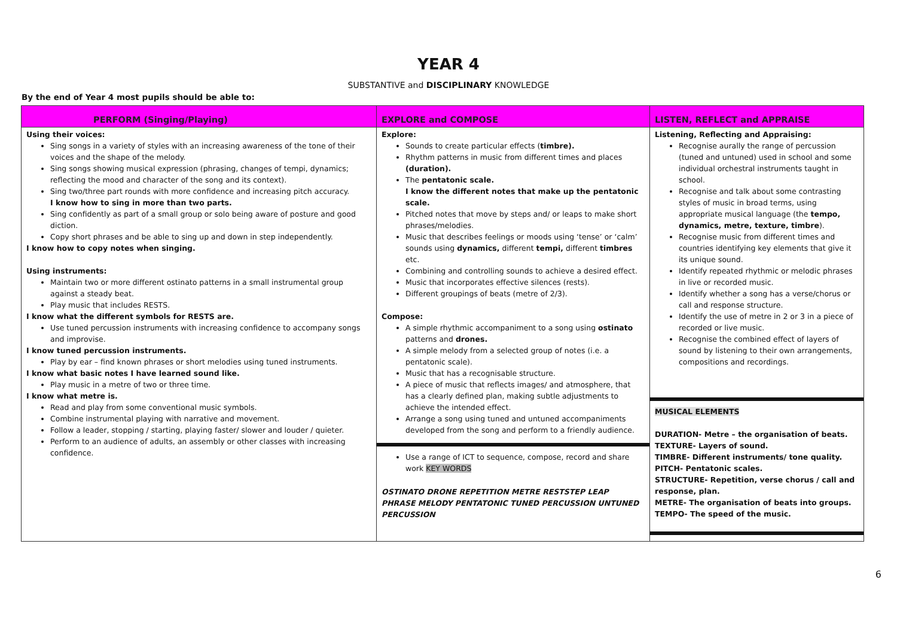YEAR 4
SUBSTANTIVE and DISCIPLINARY KNOWLEDGE
By the end of Year 4 most pupils should be able to:
| PERFORM (Singing/Playing) | EXPLORE and COMPOSE | LISTEN, REFLECT and APPRAISE |
| --- | --- | --- |
| Using their voices: Sing songs in a variety of styles with an increasing awareness of the tone of their voices and the shape of the melody. Sing songs showing musical expression (phrasing, changes of tempi, dynamics; reflecting the mood and character of the song and its context). Sing two/three part rounds with more confidence and increasing pitch accuracy. I know how to sing in more than two parts. Sing confidently as part of a small group or solo being aware of posture and good diction. Copy short phrases and be able to sing up and down in step independently. I know how to copy notes when singing. Using instruments: Maintain two or more different ostinato patterns in a small instrumental group against a steady beat. Play music that includes RESTS. I know what the different symbols for RESTS are. Use tuned percussion instruments with increasing confidence to accompany songs and improvise. I know tuned percussion instruments. Play by ear – find known phrases or short melodies using tuned instruments. I know what basic notes I have learned sound like. Play music in a metre of two or three time. I know what metre is. Read and play from some conventional music symbols. Combine instrumental playing with narrative and movement. Follow a leader, stopping / starting, playing faster/ slower and louder / quieter. Perform to an audience of adults, an assembly or other classes with increasing confidence. | Explore: Sounds to create particular effects ( timbre). Rhythm patterns in music from different times and places (duration). The pentatonic scale. I know the different notes that make up the pentatonic scale. Pitched notes that move by steps and/ or leaps to make short phrases/melodies. Music that describes feelings or moods using ‘tense’ or ‘calm’ sounds using dynamics, different tempi, different timbres etc. Combining and controlling sounds to achieve a desired effect. Music that incorporates effective silences (rests). Different groupings of beats (metre of 2/3). Compose: A simple rhythmic accompaniment to a song using ostinato patterns and drones. A simple melody from a selected group of notes (i.e. a pentatonic scale). Music that has a recognisable structure. A piece of music that reflects images/ and atmosphere, that has a clearly defined plan, making subtle adjustments to achieve the intended effect. Arrange a song using tuned and untuned accompaniments developed from the song and perform to a friendly audience. Use a range of ICT to sequence, compose, record and share work KEY WORDS OSTINATO DRONE REPETITION METRE RESTSTEP LEAP PHRASE MELODY PENTATONIC TUNED PERCUSSION UNTUNED PERCUSSION | Listening, Reflecting and Appraising: Recognise aurally the range of percussion (tuned and untuned) used in school and some individual orchestral instruments taught in school. Recognise and talk about some contrasting styles of music in broad terms, using appropriate musical language (the tempo, dynamics, metre, texture, timbre ). Recognise music from different times and countries identifying key elements that give it its unique sound. Identify repeated rhythmic or melodic phrases in live or recorded music. Identify whether a song has a verse/chorus or call and response structure. Identify the use of metre in 2 or 3 in a piece of recorded or live music. Recognise the combined effect of layers of sound by listening to their own arrangements, compositions and recordings. MUSICAL ELEMENTS DURATION- Metre – the organisation of beats. TEXTURE- Layers of sound. TIMBRE- Different instruments/ tone quality. PITCH- Pentatonic scales. STRUCTURE- Repetition, verse chorus / call and response, plan. METRE- The organisation of beats into groups. TEMPO- The speed of the music. |
6